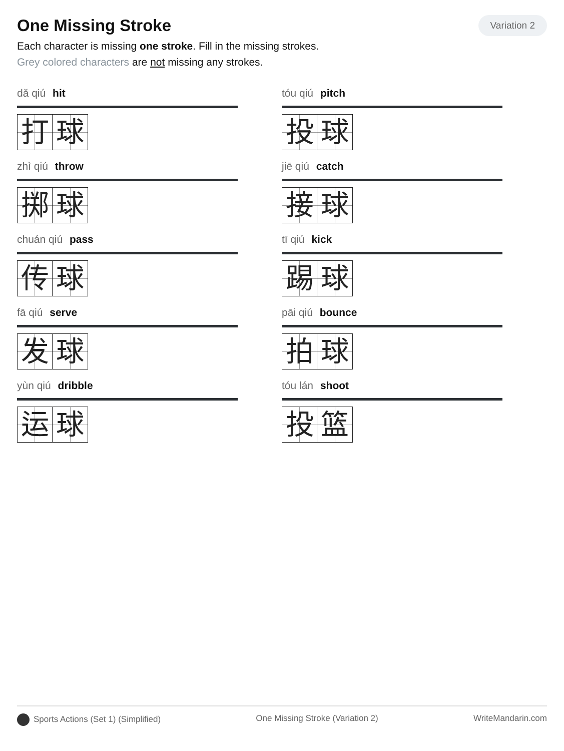One Missing Stroke
Variation 2
Each character is missing one stroke. Fill in the missing strokes.
Grey colored characters are not missing any strokes.
dǎ qiú hit
打 球
tóu qiú pitch
投 球
zhì qiú throw
掷 球
jiē qiú catch
接 球
chuán qiú pass
传 球
tī qiú kick
踢 球
fā qiú serve
发 球
pāi qiú bounce
拍 球
yùn qiú dribble
运 球
tóu lán shoot
投 篮
Sports Actions (Set 1) (Simplified) One Missing Stroke (Variation 2) WriteMandarin.com